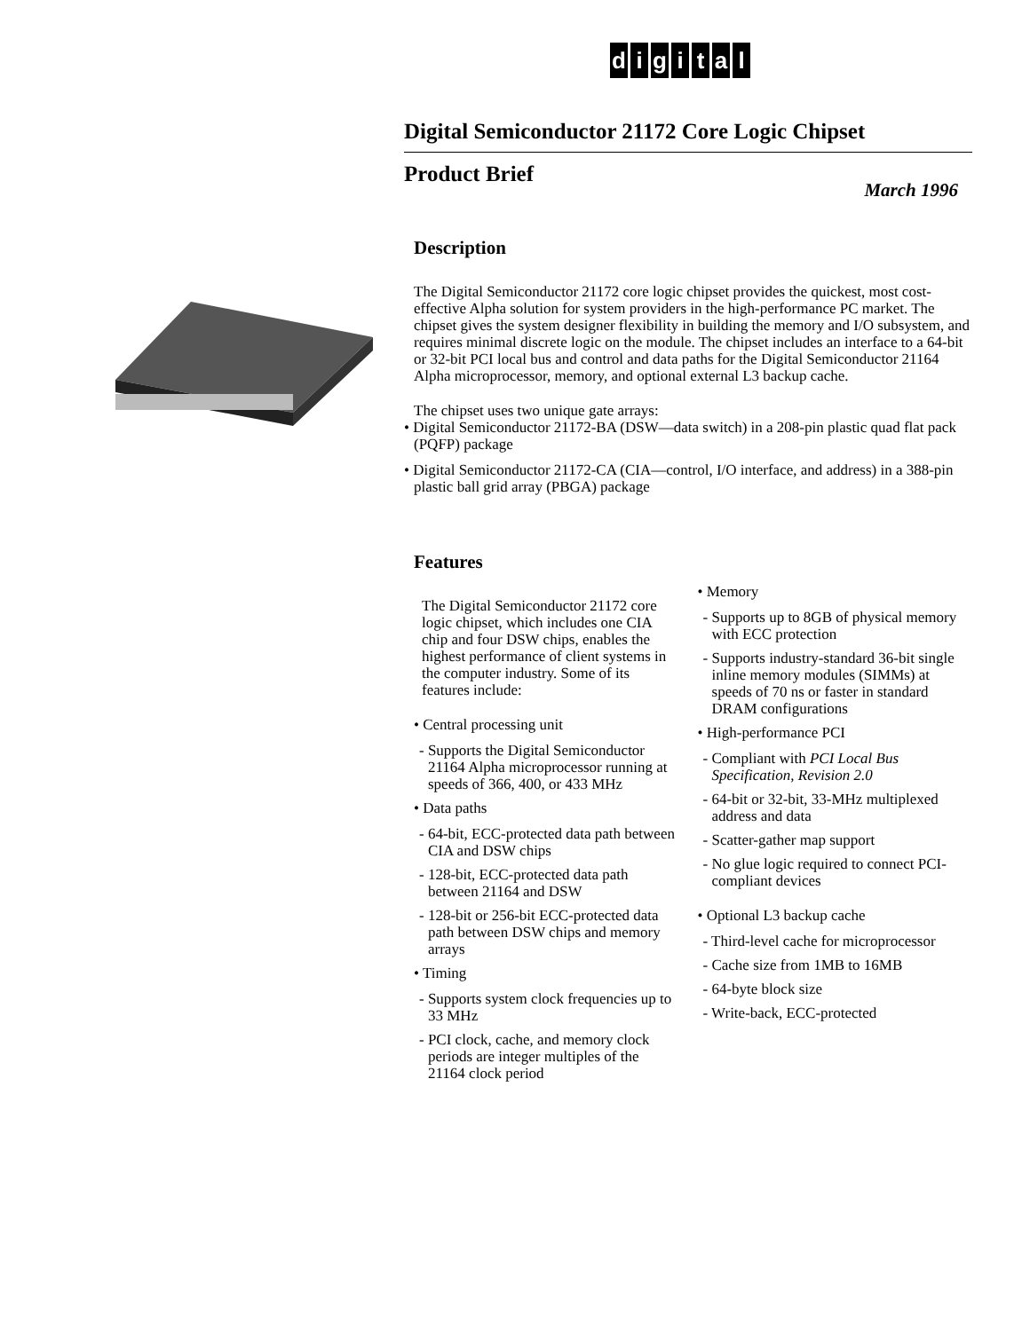digital
Digital Semiconductor 21172 Core Logic Chipset
Product Brief
March 1996
Description
The Digital Semiconductor 21172 core logic chipset provides the quickest, most cost-effective Alpha solution for system providers in the high-performance PC market. The chipset gives the system designer flexibility in building the memory and I/O subsystem, and requires minimal discrete logic on the module. The chipset includes an interface to a 64-bit or 32-bit PCI local bus and control and data paths for the Digital Semiconductor 21164 Alpha microprocessor, memory, and optional external L3 backup cache.
The chipset uses two unique gate arrays:
• Digital Semiconductor 21172-BA (DSW—data switch) in a 208-pin plastic quad flat pack (PQFP) package
• Digital Semiconductor 21172-CA (CIA—control, I/O interface, and address) in a 388-pin plastic ball grid array (PBGA) package
Features
The Digital Semiconductor 21172 core logic chipset, which includes one CIA chip and four DSW chips, enables the highest performance of client systems in the computer industry. Some of its features include:
• Central processing unit
- Supports the Digital Semiconductor 21164 Alpha microprocessor running at speeds of 366, 400, or 433 MHz
• Data paths
- 64-bit, ECC-protected data path between CIA and DSW chips
- 128-bit, ECC-protected data path between 21164 and DSW
- 128-bit or 256-bit ECC-protected data path between DSW chips and memory arrays
• Timing
- Supports system clock frequencies up to 33 MHz
- PCI clock, cache, and memory clock periods are integer multiples of the 21164 clock period
• Memory
- Supports up to 8GB of physical memory with ECC protection
- Supports industry-standard 36-bit single inline memory modules (SIMMs) at speeds of 70 ns or faster in standard DRAM configurations
• High-performance PCI
- Compliant with PCI Local Bus Specification, Revision 2.0
- 64-bit or 32-bit, 33-MHz multiplexed address and data
- Scatter-gather map support
- No glue logic required to connect PCI-compliant devices
• Optional L3 backup cache
- Third-level cache for microprocessor
- Cache size from 1MB to 16MB
- 64-byte block size
- Write-back, ECC-protected